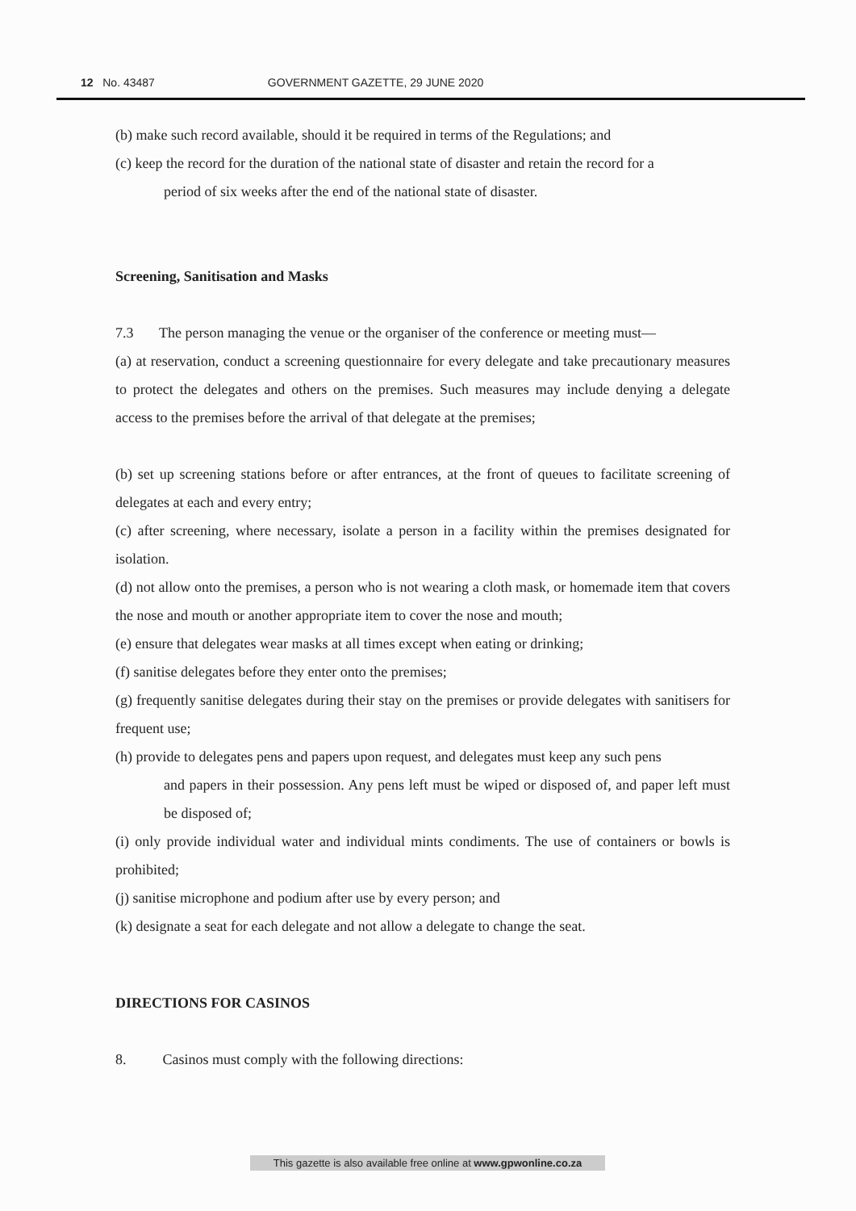12 No. 43487 GOVERNMENT GAZETTE, 29 JUNE 2020
(b) make such record available, should it be required in terms of the Regulations; and
(c) keep the record for the duration of the national state of disaster and retain the record for a
period of six weeks after the end of the national state of disaster.
Screening, Sanitisation and Masks
7.3 The person managing the venue or the organiser of the conference or meeting must—
(a) at reservation, conduct a screening questionnaire for every delegate and take precautionary measures to protect the delegates and others on the premises. Such measures may include denying a delegate access to the premises before the arrival of that delegate at the premises;
(b) set up screening stations before or after entrances, at the front of queues to facilitate screening of delegates at each and every entry;
(c) after screening, where necessary, isolate a person in a facility within the premises designated for isolation.
(d) not allow onto the premises, a person who is not wearing a cloth mask, or homemade item that covers the nose and mouth or another appropriate item to cover the nose and mouth;
(e) ensure that delegates wear masks at all times except when eating or drinking;
(f) sanitise delegates before they enter onto the premises;
(g) frequently sanitise delegates during their stay on the premises or provide delegates with sanitisers for frequent use;
(h) provide to delegates pens and papers upon request, and delegates must keep any such pens
and papers in their possession. Any pens left must be wiped or disposed of, and paper left must be disposed of;
(i) only provide individual water and individual mints condiments. The use of containers or bowls is prohibited;
(j) sanitise microphone and podium after use by every person; and
(k) designate a seat for each delegate and not allow a delegate to change the seat.
DIRECTIONS FOR CASINOS
8. Casinos must comply with the following directions:
This gazette is also available free online at www.gpwonline.co.za